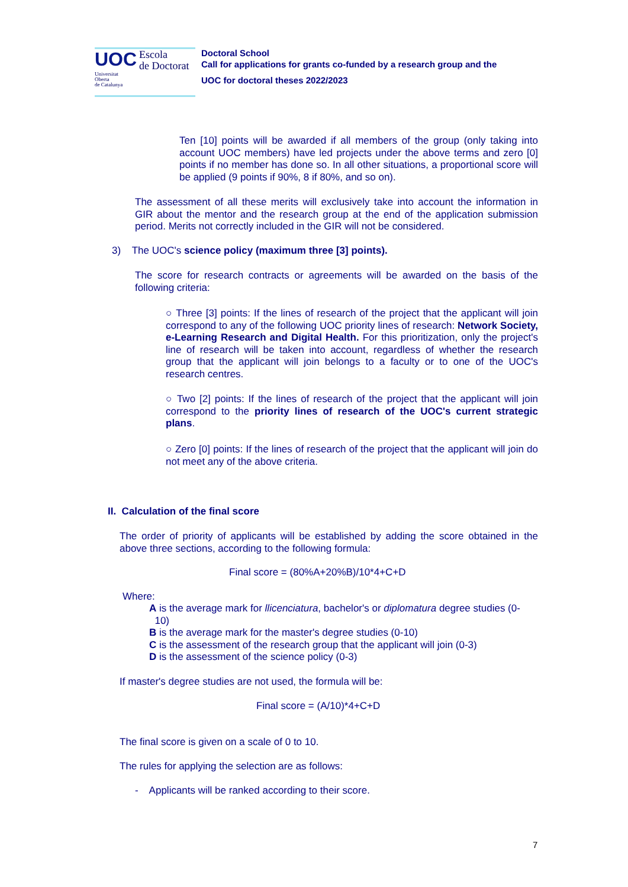UOC
Escola
de Doctorat
Universitat
Oberta
de Catalunya
Doctoral School
Call for applications for grants co-funded by a research group and the
UOC for doctoral theses 2022/2023
Ten [10] points will be awarded if all members of the group (only taking into account UOC members) have led projects under the above terms and zero [0] points if no member has done so. In all other situations, a proportional score will be applied (9 points if 90%, 8 if 80%, and so on).
The assessment of all these merits will exclusively take into account the information in GIR about the mentor and the research group at the end of the application submission period. Merits not correctly included in the GIR will not be considered.
3) The UOC's science policy (maximum three [3] points).
The score for research contracts or agreements will be awarded on the basis of the following criteria:
○ Three [3] points: If the lines of research of the project that the applicant will join correspond to any of the following UOC priority lines of research: Network Society, e-Learning Research and Digital Health. For this prioritization, only the project's line of research will be taken into account, regardless of whether the research group that the applicant will join belongs to a faculty or to one of the UOC's research centres.
○ Two [2] points: If the lines of research of the project that the applicant will join correspond to the priority lines of research of the UOC's current strategic plans.
○ Zero [0] points: If the lines of research of the project that the applicant will join do not meet any of the above criteria.
II. Calculation of the final score
The order of priority of applicants will be established by adding the score obtained in the above three sections, according to the following formula:
Final score = (80%A+20%B)/10*4+C+D
Where:
A is the average mark for llicenciatura, bachelor's or diplomatura degree studies (0-
10)
B is the average mark for the master's degree studies (0-10)
C is the assessment of the research group that the applicant will join (0-3)
D is the assessment of the science policy (0-3)
If master's degree studies are not used, the formula will be:
Final score = (A/10)*4+C+D
The final score is given on a scale of 0 to 10.
The rules for applying the selection are as follows:
- Applicants will be ranked according to their score.
7